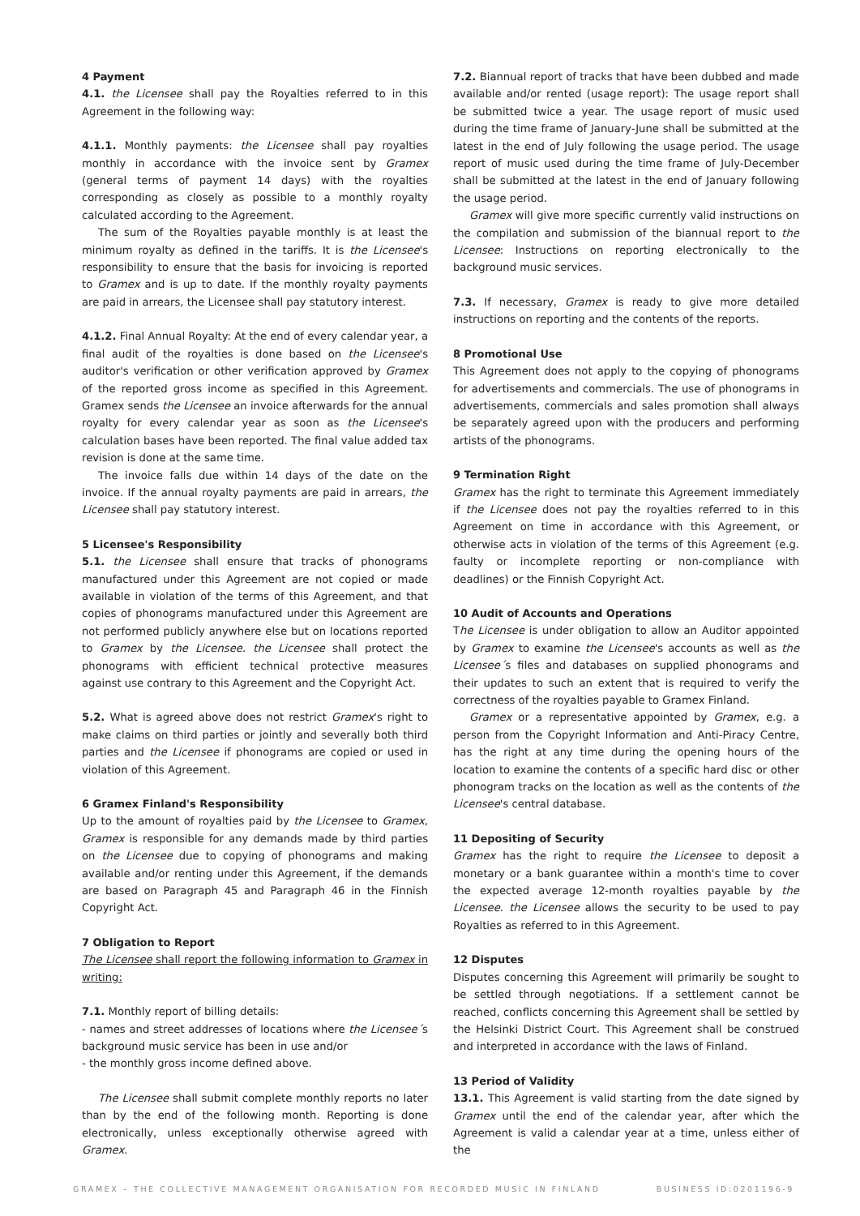4 Payment
4.1. the Licensee shall pay the Royalties referred to in this Agreement in the following way:
4.1.1. Monthly payments: the Licensee shall pay royalties monthly in accordance with the invoice sent by Gramex (general terms of payment 14 days) with the royalties corresponding as closely as possible to a monthly royalty calculated according to the Agreement.
The sum of the Royalties payable monthly is at least the minimum royalty as defined in the tariffs. It is the Licensee's responsibility to ensure that the basis for invoicing is reported to Gramex and is up to date. If the monthly royalty payments are paid in arrears, the Licensee shall pay statutory interest.
4.1.2. Final Annual Royalty: At the end of every calendar year, a final audit of the royalties is done based on the Licensee's auditor's verification or other verification approved by Gramex of the reported gross income as specified in this Agreement. Gramex sends the Licensee an invoice afterwards for the annual royalty for every calendar year as soon as the Licensee's calculation bases have been reported. The final value added tax revision is done at the same time.
The invoice falls due within 14 days of the date on the invoice. If the annual royalty payments are paid in arrears, the Licensee shall pay statutory interest.
5 Licensee's Responsibility
5.1. the Licensee shall ensure that tracks of phonograms manufactured under this Agreement are not copied or made available in violation of the terms of this Agreement, and that copies of phonograms manufactured under this Agreement are not performed publicly anywhere else but on locations reported to Gramex by the Licensee. the Licensee shall protect the phonograms with efficient technical protective measures against use contrary to this Agreement and the Copyright Act.
5.2. What is agreed above does not restrict Gramex's right to make claims on third parties or jointly and severally both third parties and the Licensee if phonograms are copied or used in violation of this Agreement.
6 Gramex Finland's Responsibility
Up to the amount of royalties paid by the Licensee to Gramex, Gramex is responsible for any demands made by third parties on the Licensee due to copying of phonograms and making available and/or renting under this Agreement, if the demands are based on Paragraph 45 and Paragraph 46 in the Finnish Copyright Act.
7 Obligation to Report
The Licensee shall report the following information to Gramex in writing:
7.1. Monthly report of billing details:
- names and street addresses of locations where the Licensee´s background music service has been in use and/or
- the monthly gross income defined above.
The Licensee shall submit complete monthly reports no later than by the end of the following month. Reporting is done electronically, unless exceptionally otherwise agreed with Gramex.
7.2. Biannual report of tracks that have been dubbed and made available and/or rented (usage report): The usage report shall be submitted twice a year. The usage report of music used during the time frame of January-June shall be submitted at the latest in the end of July following the usage period. The usage report of music used during the time frame of July-December shall be submitted at the latest in the end of January following the usage period.
Gramex will give more specific currently valid instructions on the compilation and submission of the biannual report to the Licensee: Instructions on reporting electronically to the background music services.
7.3. If necessary, Gramex is ready to give more detailed instructions on reporting and the contents of the reports.
8 Promotional Use
This Agreement does not apply to the copying of phonograms for advertisements and commercials. The use of phonograms in advertisements, commercials and sales promotion shall always be separately agreed upon with the producers and performing artists of the phonograms.
9 Termination Right
Gramex has the right to terminate this Agreement immediately if the Licensee does not pay the royalties referred to in this Agreement on time in accordance with this Agreement, or otherwise acts in violation of the terms of this Agreement (e.g. faulty or incomplete reporting or non-compliance with deadlines) or the Finnish Copyright Act.
10 Audit of Accounts and Operations
The Licensee is under obligation to allow an Auditor appointed by Gramex to examine the Licensee's accounts as well as the Licensee´s files and databases on supplied phonograms and their updates to such an extent that is required to verify the correctness of the royalties payable to Gramex Finland.
Gramex or a representative appointed by Gramex, e.g. a person from the Copyright Information and Anti-Piracy Centre, has the right at any time during the opening hours of the location to examine the contents of a specific hard disc or other phonogram tracks on the location as well as the contents of the Licensee's central database.
11 Depositing of Security
Gramex has the right to require the Licensee to deposit a monetary or a bank guarantee within a month's time to cover the expected average 12-month royalties payable by the Licensee. the Licensee allows the security to be used to pay Royalties as referred to in this Agreement.
12 Disputes
Disputes concerning this Agreement will primarily be sought to be settled through negotiations. If a settlement cannot be reached, conflicts concerning this Agreement shall be settled by the Helsinki District Court. This Agreement shall be construed and interpreted in accordance with the laws of Finland.
13 Period of Validity
13.1. This Agreement is valid starting from the date signed by Gramex until the end of the calendar year, after which the Agreement is valid a calendar year at a time, unless either of the
GRAMEX – THE COLLECTIVE MANAGEMENT ORGANISATION FOR RECORDED MUSIC IN FINLAND BUSINESS ID:0201196-9